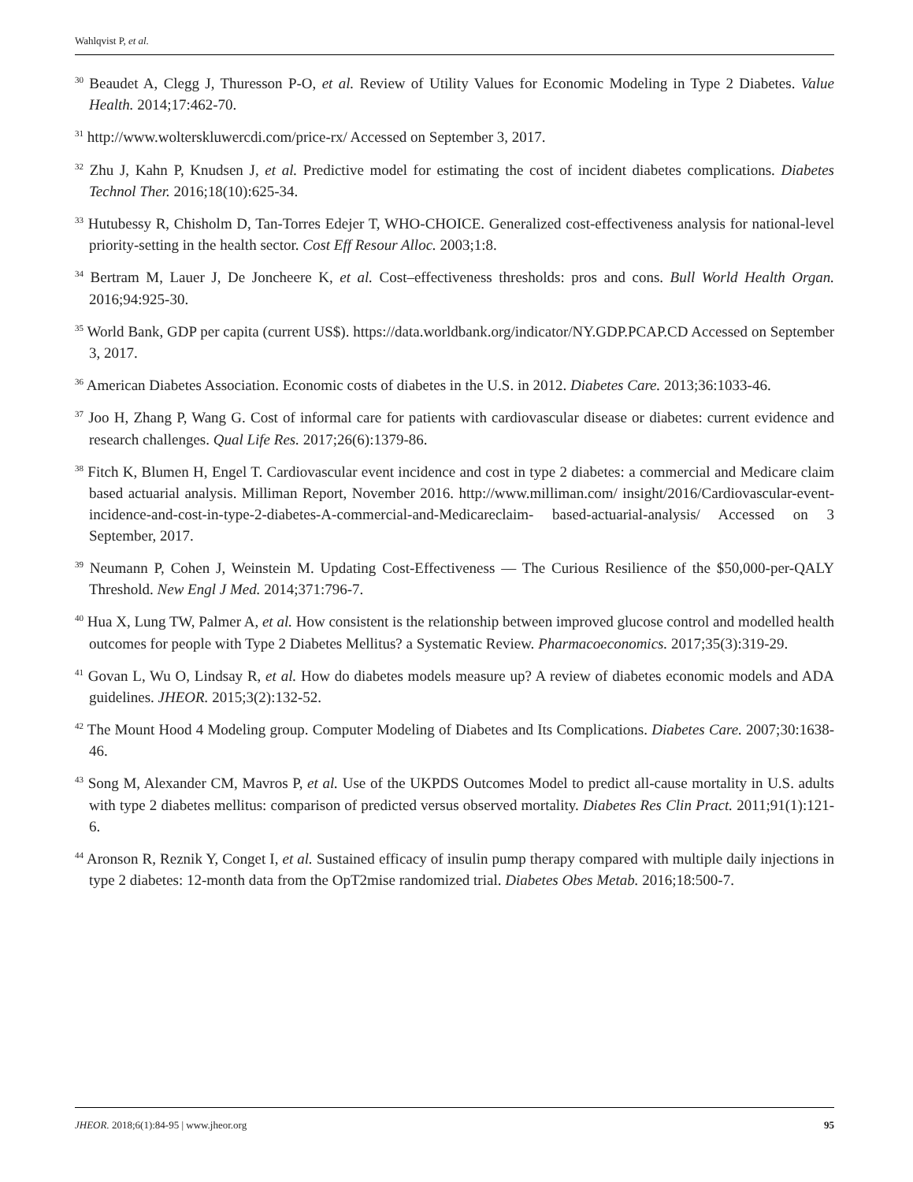Wahlqvist P, et al.
<sup>30</sup> Beaudet A, Clegg J, Thuresson P-O, et al. Review of Utility Values for Economic Modeling in Type 2 Diabetes. Value Health. 2014;17:462-70.
<sup>31</sup> http://www.wolterskluwercdi.com/price-rx/ Accessed on September 3, 2017.
<sup>32</sup> Zhu J, Kahn P, Knudsen J, et al. Predictive model for estimating the cost of incident diabetes complications. Diabetes Technol Ther. 2016;18(10):625-34.
<sup>33</sup> Hutubessy R, Chisholm D, Tan-Torres Edejer T, WHO-CHOICE. Generalized cost-effectiveness analysis for national-level priority-setting in the health sector. Cost Eff Resour Alloc. 2003;1:8.
<sup>34</sup> Bertram M, Lauer J, De Joncheere K, et al. Cost–effectiveness thresholds: pros and cons. Bull World Health Organ. 2016;94:925-30.
<sup>35</sup> World Bank, GDP per capita (current US$). https://data.worldbank.org/indicator/NY.GDP.PCAP.CD Accessed on September 3, 2017.
<sup>36</sup> American Diabetes Association. Economic costs of diabetes in the U.S. in 2012. Diabetes Care. 2013;36:1033-46.
<sup>37</sup> Joo H, Zhang P, Wang G. Cost of informal care for patients with cardiovascular disease or diabetes: current evidence and research challenges. Qual Life Res. 2017;26(6):1379-86.
<sup>38</sup> Fitch K, Blumen H, Engel T. Cardiovascular event incidence and cost in type 2 diabetes: a commercial and Medicare claim based actuarial analysis. Milliman Report, November 2016. http://www.milliman.com/ insight/2016/Cardiovascular-event-incidence-and-cost-in-type-2-diabetes-A-commercial-and-Medicareclaim- based-actuarial-analysis/ Accessed on 3 September, 2017.
<sup>39</sup> Neumann P, Cohen J, Weinstein M. Updating Cost-Effectiveness — The Curious Resilience of the $50,000-per-QALY Threshold. New Engl J Med. 2014;371:796-7.
<sup>40</sup> Hua X, Lung TW, Palmer A, et al. How consistent is the relationship between improved glucose control and modelled health outcomes for people with Type 2 Diabetes Mellitus? a Systematic Review. Pharmacoeconomics. 2017;35(3):319-29.
<sup>41</sup> Govan L, Wu O, Lindsay R, et al. How do diabetes models measure up? A review of diabetes economic models and ADA guidelines. JHEOR. 2015;3(2):132-52.
<sup>42</sup> The Mount Hood 4 Modeling group. Computer Modeling of Diabetes and Its Complications. Diabetes Care. 2007;30:1638-46.
<sup>43</sup> Song M, Alexander CM, Mavros P, et al. Use of the UKPDS Outcomes Model to predict all-cause mortality in U.S. adults with type 2 diabetes mellitus: comparison of predicted versus observed mortality. Diabetes Res Clin Pract. 2011;91(1):121-6.
<sup>44</sup> Aronson R, Reznik Y, Conget I, et al. Sustained efficacy of insulin pump therapy compared with multiple daily injections in type 2 diabetes: 12-month data from the OpT2mise randomized trial. Diabetes Obes Metab. 2016;18:500-7.
JHEOR. 2018;6(1):84-95 | www.jheor.org 95